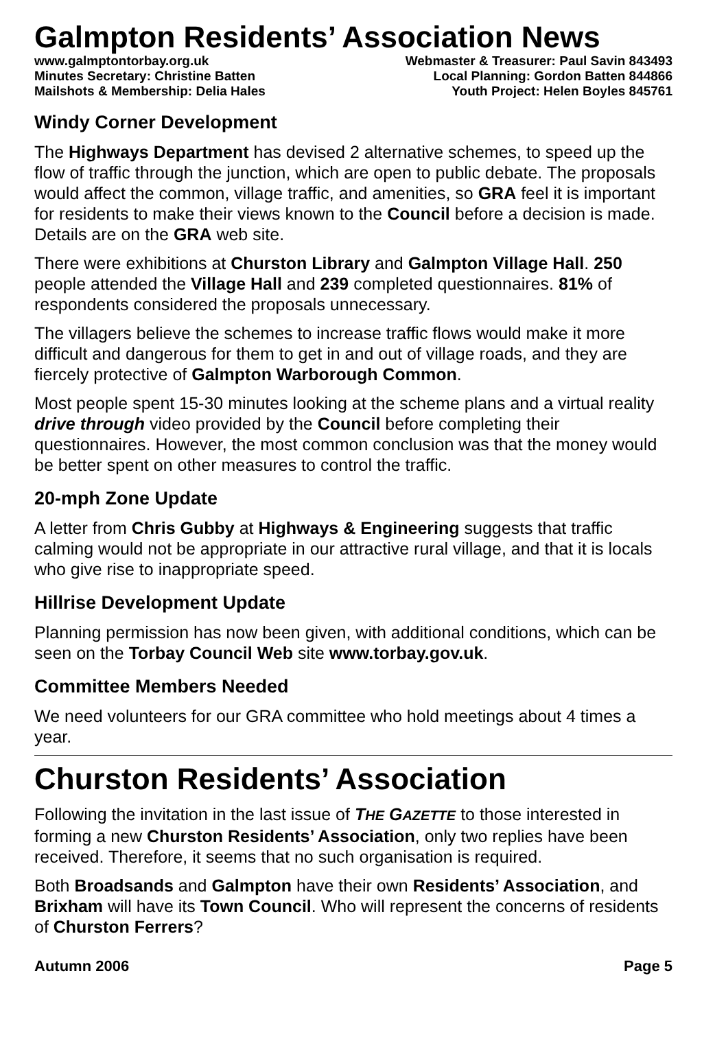Galmpton Residents’ Association News
www.galmptontorbay.org.uk Webmaster & Treasurer: Paul Savin 843493
Minutes Secretary: Christine Batten Local Planning: Gordon Batten 844866
Mailshots & Membership: Delia Hales Youth Project: Helen Boyles 845761
Windy Corner Development
The Highways Department has devised 2 alternative schemes, to speed up the flow of traffic through the junction, which are open to public debate. The proposals would affect the common, village traffic, and amenities, so GRA feel it is important for residents to make their views known to the Council before a decision is made. Details are on the GRA web site.
There were exhibitions at Churston Library and Galmpton Village Hall. 250 people attended the Village Hall and 239 completed questionnaires. 81% of respondents considered the proposals unnecessary.
The villagers believe the schemes to increase traffic flows would make it more difficult and dangerous for them to get in and out of village roads, and they are fiercely protective of Galmpton Warborough Common.
Most people spent 15-30 minutes looking at the scheme plans and a virtual reality drive through video provided by the Council before completing their questionnaires. However, the most common conclusion was that the money would be better spent on other measures to control the traffic.
20-mph Zone Update
A letter from Chris Gubby at Highways & Engineering suggests that traffic calming would not be appropriate in our attractive rural village, and that it is locals who give rise to inappropriate speed.
Hillrise Development Update
Planning permission has now been given, with additional conditions, which can be seen on the Torbay Council Web site www.torbay.gov.uk.
Committee Members Needed
We need volunteers for our GRA committee who hold meetings about 4 times a year.
Churston Residents’ Association
Following the invitation in the last issue of THE GAZETTE to those interested in forming a new Churston Residents’ Association, only two replies have been received. Therefore, it seems that no such organisation is required.
Both Broadsands and Galmpton have their own Residents’ Association, and Brixham will have its Town Council. Who will represent the concerns of residents of Churston Ferrers?
Autumn 2006 Page 5